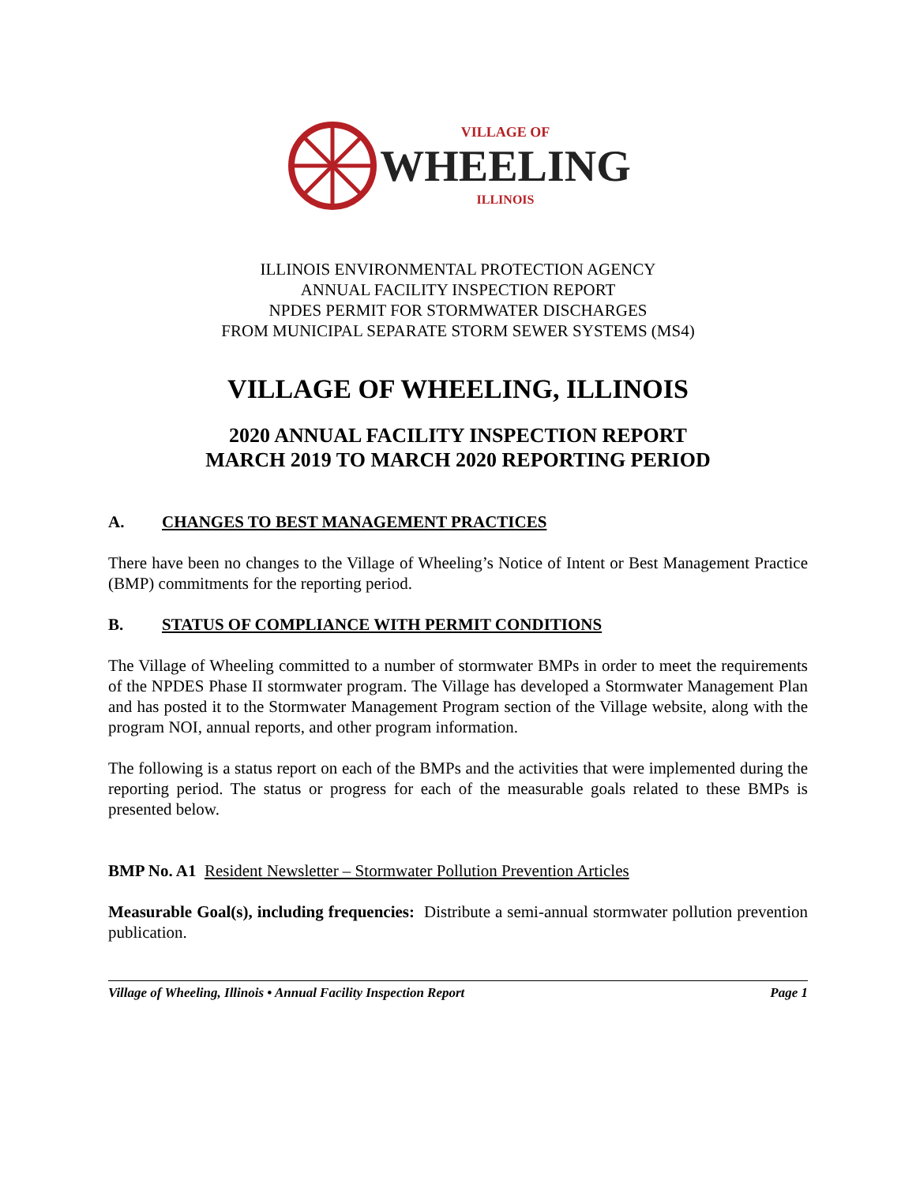VILLAGE OF
WHEELING
ILLINOIS
ILLINOIS ENVIRONMENTAL PROTECTION AGENCY
ANNUAL FACILITY INSPECTION REPORT
NPDES PERMIT FOR STORMWATER DISCHARGES
FROM MUNICIPAL SEPARATE STORM SEWER SYSTEMS (MS4)
VILLAGE OF WHEELING, ILLINOIS
2020 ANNUAL FACILITY INSPECTION REPORT
MARCH 2019 TO MARCH 2020 REPORTING PERIOD
A. CHANGES TO BEST MANAGEMENT PRACTICES
There have been no changes to the Village of Wheeling’s Notice of Intent or Best Management Practice (BMP) commitments for the reporting period.
B. STATUS OF COMPLIANCE WITH PERMIT CONDITIONS
The Village of Wheeling committed to a number of stormwater BMPs in order to meet the requirements of the NPDES Phase II stormwater program. The Village has developed a Stormwater Management Plan and has posted it to the Stormwater Management Program section of the Village website, along with the program NOI, annual reports, and other program information.
The following is a status report on each of the BMPs and the activities that were implemented during the reporting period. The status or progress for each of the measurable goals related to these BMPs is presented below.
BMP No. A1 Resident Newsletter – Stormwater Pollution Prevention Articles
Measurable Goal(s), including frequencies: Distribute a semi-annual stormwater pollution prevention publication.
Village of Wheeling, Illinois • Annual Facility Inspection Report Page 1